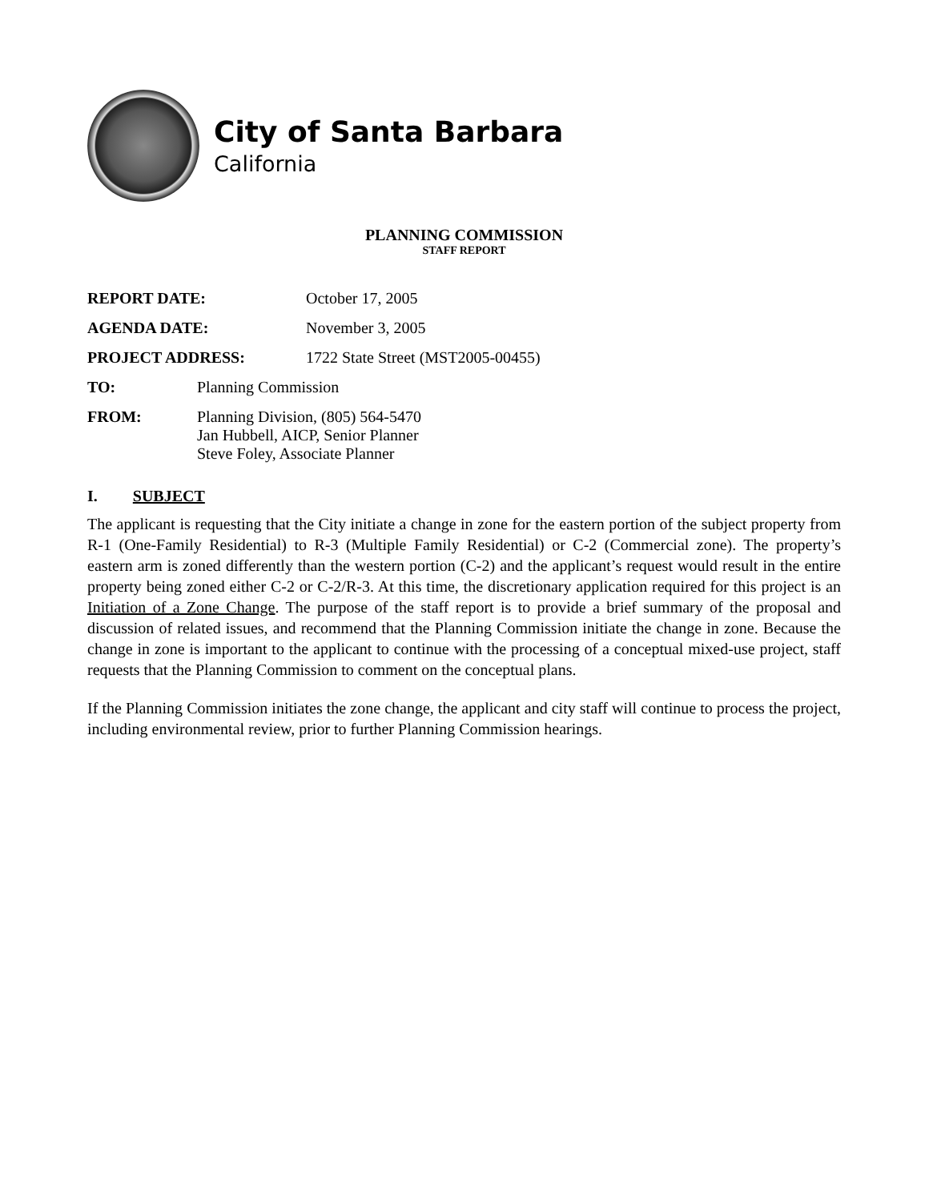City of Santa Barbara
California
PLANNING COMMISSION
STAFF REPORT
REPORT DATE: October 17, 2005
AGENDA DATE: November 3, 2005
PROJECT ADDRESS: 1722 State Street (MST2005-00455)
TO: Planning Commission
FROM: Planning Division, (805) 564-5470
Jan Hubbell, AICP, Senior Planner
Steve Foley, Associate Planner
I. SUBJECT
The applicant is requesting that the City initiate a change in zone for the eastern portion of the subject property from R-1 (One-Family Residential) to R-3 (Multiple Family Residential) or C-2 (Commercial zone). The property’s eastern arm is zoned differently than the western portion (C-2) and the applicant’s request would result in the entire property being zoned either C-2 or C-2/R-3. At this time, the discretionary application required for this project is an Initiation of a Zone Change. The purpose of the staff report is to provide a brief summary of the proposal and discussion of related issues, and recommend that the Planning Commission initiate the change in zone. Because the change in zone is important to the applicant to continue with the processing of a conceptual mixed-use project, staff requests that the Planning Commission to comment on the conceptual plans.
If the Planning Commission initiates the zone change, the applicant and city staff will continue to process the project, including environmental review, prior to further Planning Commission hearings.